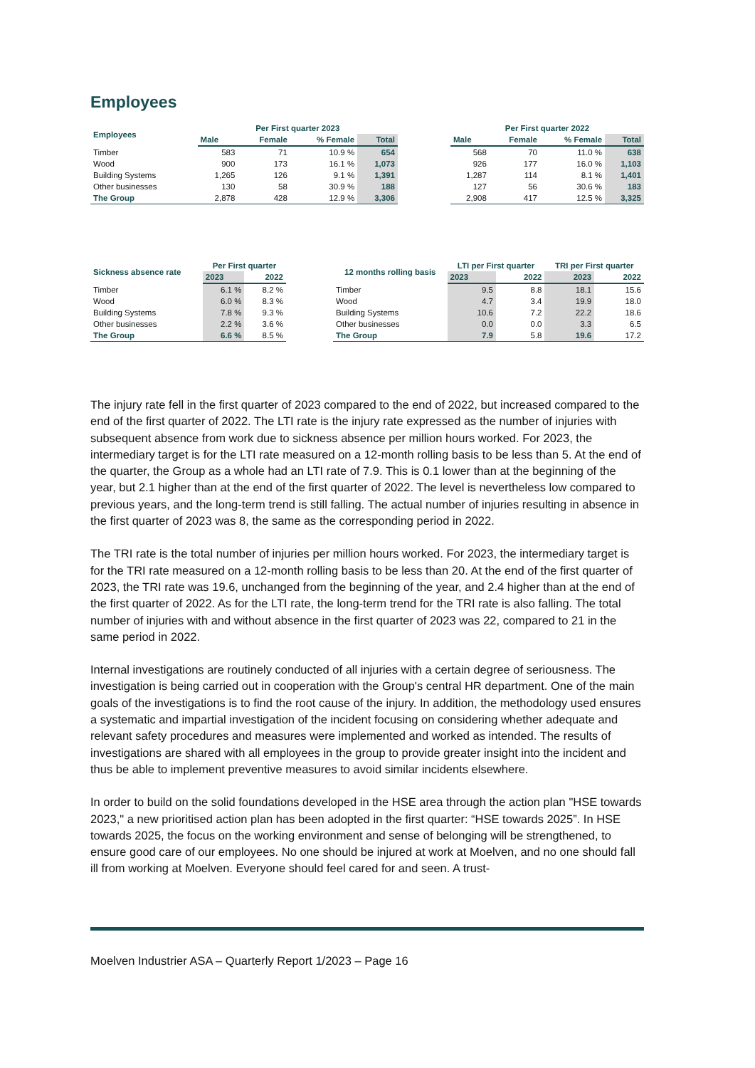Employees
| Employees | Per First quarter 2023 | | | |
| --- | --- | --- | --- | --- |
| | Male | Female | % Female | Total |
| Timber | 583 | 71 | 10.9 % | 654 |
| Wood | 900 | 173 | 16.1 % | 1,073 |
| Building Systems | 1,265 | 126 | 9.1 % | 1,391 |
| Other businesses | 130 | 58 | 30.9 % | 188 |
| The Group | 2,878 | 428 | 12.9 % | 3,306 |
| Per First quarter 2022 | | | |
| --- | --- | --- | --- |
| Male | Female | % Female | Total |
| 568 | 70 | 11.0 % | 638 |
| 926 | 177 | 16.0 % | 1,103 |
| 1,287 | 114 | 8.1 % | 1,401 |
| 127 | 56 | 30.6 % | 183 |
| 2,908 | 417 | 12.5 % | 3,325 |
| Sickness absence rate | Per First quarter | |
| --- | --- | --- |
| | 2023 | 2022 |
| Timber | 6.1 % | 8.2 % |
| Wood | 6.0 % | 8.3 % |
| Building Systems | 7.8 % | 9.3 % |
| Other businesses | 2.2 % | 3.6 % |
| The Group | 6.6 % | 8.5 % |
| 12 months rolling basis | LTI per First quarter | | TRI per First quarter | |
| --- | --- | --- | --- | --- |
| | 2023 | 2022 | 2023 | 2022 |
| Timber | 9.5 | 8.8 | 18.1 | 15.6 |
| Wood | 4.7 | 3.4 | 19.9 | 18.0 |
| Building Systems | 10.6 | 7.2 | 22.2 | 18.6 |
| Other businesses | 0.0 | 0.0 | 3.3 | 6.5 |
| The Group | 7.9 | 5.8 | 19.6 | 17.2 |
The injury rate fell in the first quarter of 2023 compared to the end of 2022, but increased compared to the end of the first quarter of 2022. The LTI rate is the injury rate expressed as the number of injuries with subsequent absence from work due to sickness absence per million hours worked. For 2023, the intermediary target is for the LTI rate measured on a 12-month rolling basis to be less than 5. At the end of the quarter, the Group as a whole had an LTI rate of 7.9. This is 0.1 lower than at the beginning of the year, but 2.1 higher than at the end of the first quarter of 2022. The level is nevertheless low compared to previous years, and the long-term trend is still falling. The actual number of injuries resulting in absence in the first quarter of 2023 was 8, the same as the corresponding period in 2022.
The TRI rate is the total number of injuries per million hours worked. For 2023, the intermediary target is for the TRI rate measured on a 12-month rolling basis to be less than 20. At the end of the first quarter of 2023, the TRI rate was 19.6, unchanged from the beginning of the year, and 2.4 higher than at the end of the first quarter of 2022. As for the LTI rate, the long-term trend for the TRI rate is also falling. The total number of injuries with and without absence in the first quarter of 2023 was 22, compared to 21 in the same period in 2022.
Internal investigations are routinely conducted of all injuries with a certain degree of seriousness. The investigation is being carried out in cooperation with the Group's central HR department. One of the main goals of the investigations is to find the root cause of the injury. In addition, the methodology used ensures a systematic and impartial investigation of the incident focusing on considering whether adequate and relevant safety procedures and measures were implemented and worked as intended. The results of investigations are shared with all employees in the group to provide greater insight into the incident and thus be able to implement preventive measures to avoid similar incidents elsewhere.
In order to build on the solid foundations developed in the HSE area through the action plan "HSE towards 2023," a new prioritised action plan has been adopted in the first quarter: “HSE towards 2025”. In HSE towards 2025, the focus on the working environment and sense of belonging will be strengthened, to ensure good care of our employees. No one should be injured at work at Moelven, and no one should fall ill from working at Moelven. Everyone should feel cared for and seen. A trust-
Moelven Industrier ASA – Quarterly Report 1/2023 – Page 16